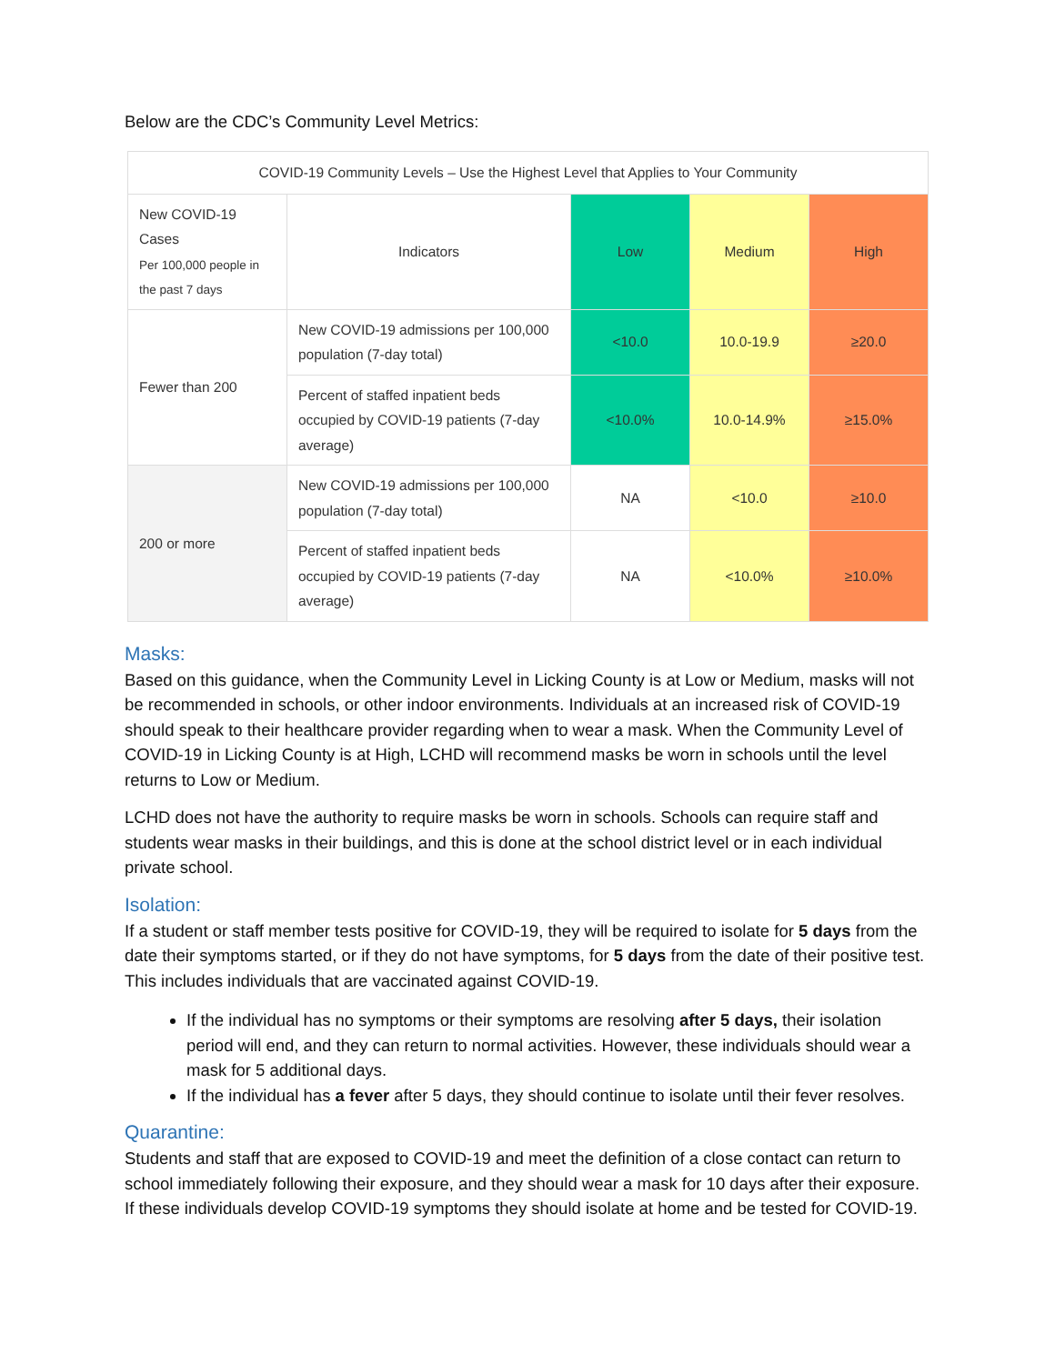Below are the CDC’s Community Level Metrics:
| COVID-19 Community Levels – Use the Highest Level that Applies to Your Community | | | | |
| --- | --- | --- | --- | --- |
| New COVID-19 Cases Per 100,000 people in the past 7 days | Indicators | Low | Medium | High |
| Fewer than 200 | New COVID-19 admissions per 100,000 population (7-day total) | <10.0 | 10.0-19.9 | ≥20.0 |
| | Percent of staffed inpatient beds occupied by COVID-19 patients (7-day average) | <10.0% | 10.0-14.9% | ≥15.0% |
| 200 or more | New COVID-19 admissions per 100,000 population (7-day total) | NA | <10.0 | ≥10.0 |
| | Percent of staffed inpatient beds occupied by COVID-19 patients (7-day average) | NA | <10.0% | ≥10.0% |
Masks:
Based on this guidance, when the Community Level in Licking County is at Low or Medium, masks will not be recommended in schools, or other indoor environments. Individuals at an increased risk of COVID-19 should speak to their healthcare provider regarding when to wear a mask. When the Community Level of COVID-19 in Licking County is at High, LCHD will recommend masks be worn in schools until the level returns to Low or Medium.
LCHD does not have the authority to require masks be worn in schools. Schools can require staff and students wear masks in their buildings, and this is done at the school district level or in each individual private school.
Isolation:
If a student or staff member tests positive for COVID-19, they will be required to isolate for 5 days from the date their symptoms started, or if they do not have symptoms, for 5 days from the date of their positive test. This includes individuals that are vaccinated against COVID-19.
If the individual has no symptoms or their symptoms are resolving after 5 days, their isolation period will end, and they can return to normal activities. However, these individuals should wear a mask for 5 additional days.
If the individual has a fever after 5 days, they should continue to isolate until their fever resolves.
Quarantine:
Students and staff that are exposed to COVID-19 and meet the definition of a close contact can return to school immediately following their exposure, and they should wear a mask for 10 days after their exposure. If these individuals develop COVID-19 symptoms they should isolate at home and be tested for COVID-19.